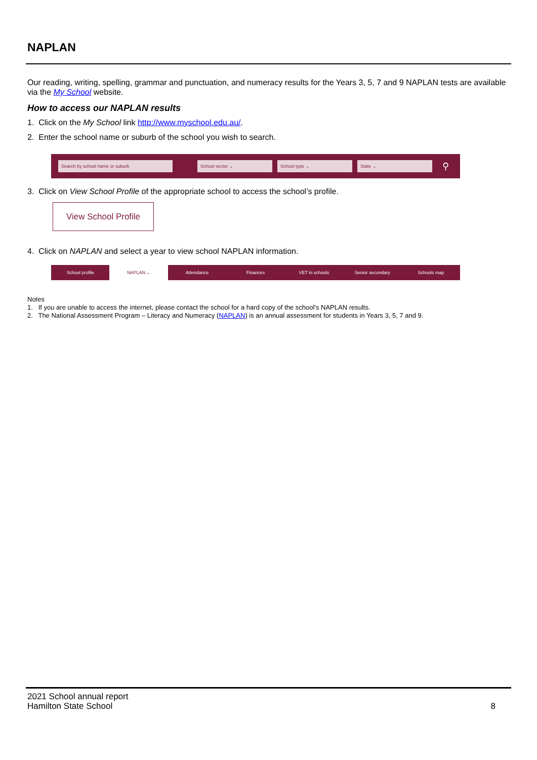NAPLAN
Our reading, writing, spelling, grammar and punctuation, and numeracy results for the Years 3, 5, 7 and 9 NAPLAN tests are available via the My School website.
How to access our NAPLAN results
1. Click on the My School link http://www.myschool.edu.au/.
2. Enter the school name or suburb of the school you wish to search.
Search by school name or suburb School sector ⌄ School type ⌄ State ⌄
⚲
3. Click on View School Profile of the appropriate school to access the school’s profile.
View School Profile
4. Click on NAPLAN and select a year to view school NAPLAN information.
School profile NAPLAN ⌄ Attendance Finances VET in schools Senior secondary Schools map
Notes
1. If you are unable to access the internet, please contact the school for a hard copy of the school’s NAPLAN results.
2. The National Assessment Program – Literacy and Numeracy (NAPLAN) is an annual assessment for students in Years 3, 5, 7 and 9.
2021 School annual report
Hamilton State School 8